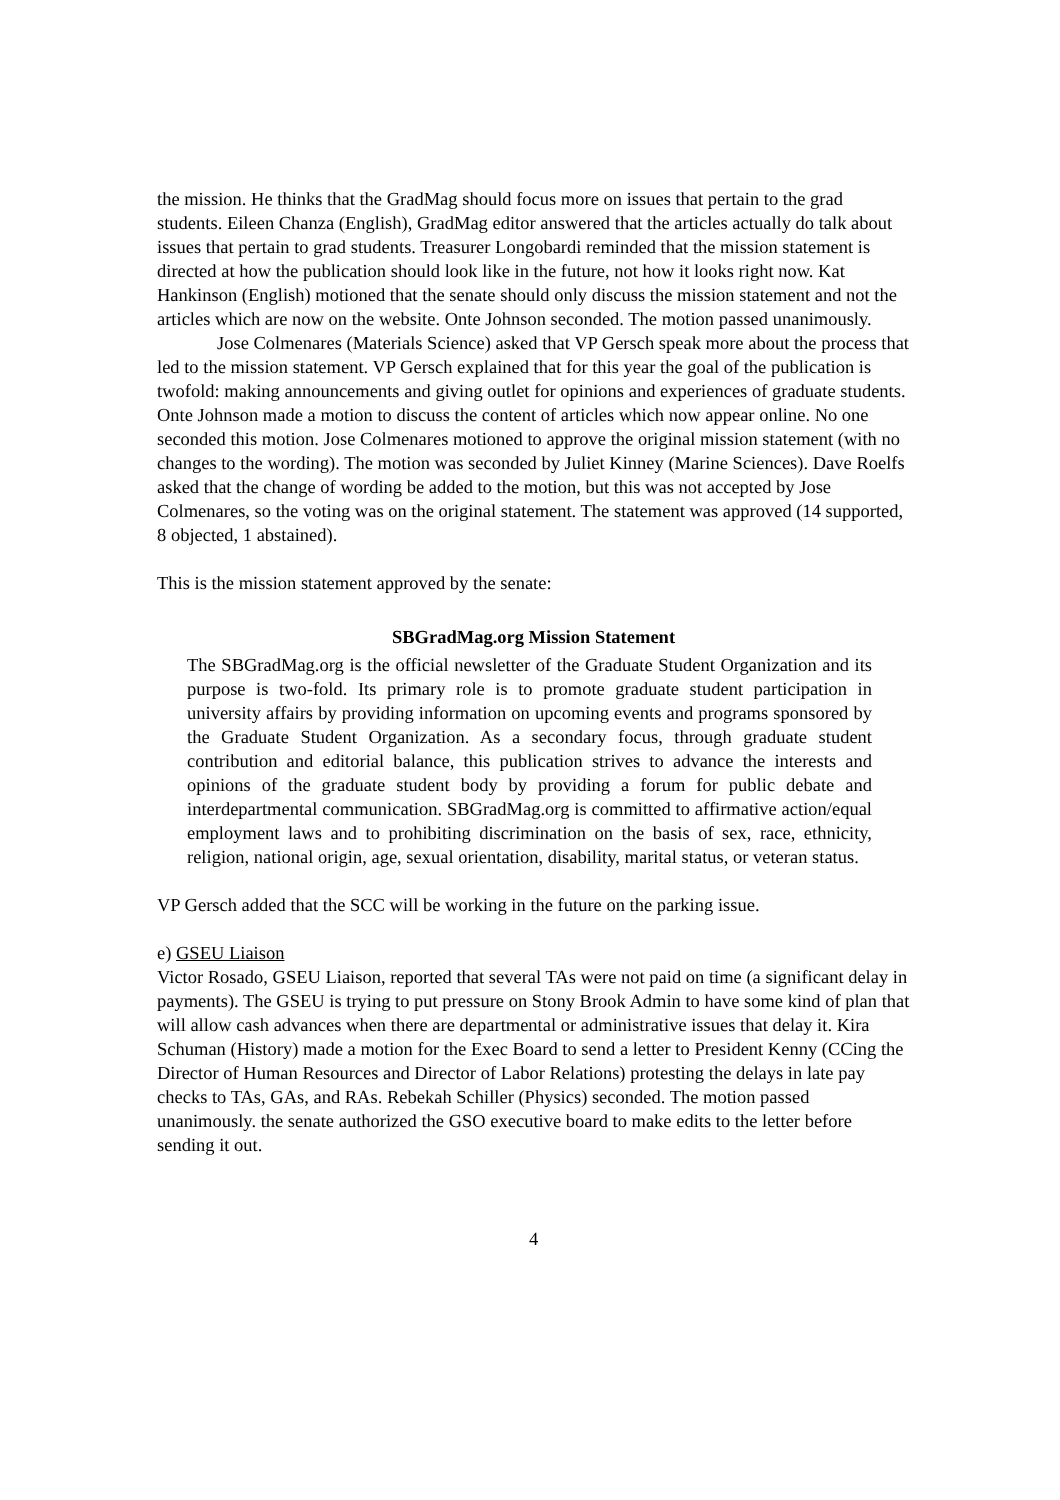the mission. He thinks that the GradMag should focus more on issues that pertain to the grad students. Eileen Chanza (English), GradMag editor answered that the articles actually do talk about issues that pertain to grad students. Treasurer Longobardi reminded that the mission statement is directed at how the publication should look like in the future, not how it looks right now. Kat Hankinson (English) motioned that the senate should only discuss the mission statement and not the articles which are now on the website. Onte Johnson seconded. The motion passed unanimously.
Jose Colmenares (Materials Science) asked that VP Gersch speak more about the process that led to the mission statement. VP Gersch explained that for this year the goal of the publication is twofold: making announcements and giving outlet for opinions and experiences of graduate students. Onte Johnson made a motion to discuss the content of articles which now appear online. No one seconded this motion. Jose Colmenares motioned to approve the original mission statement (with no changes to the wording). The motion was seconded by Juliet Kinney (Marine Sciences). Dave Roelfs asked that the change of wording be added to the motion, but this was not accepted by Jose Colmenares, so the voting was on the original statement. The statement was approved (14 supported, 8 objected, 1 abstained).
This is the mission statement approved by the senate:
SBGradMag.org Mission Statement
The SBGradMag.org is the official newsletter of the Graduate Student Organization and its purpose is two-fold. Its primary role is to promote graduate student participation in university affairs by providing information on upcoming events and programs sponsored by the Graduate Student Organization. As a secondary focus, through graduate student contribution and editorial balance, this publication strives to advance the interests and opinions of the graduate student body by providing a forum for public debate and interdepartmental communication. SBGradMag.org is committed to affirmative action/equal employment laws and to prohibiting discrimination on the basis of sex, race, ethnicity, religion, national origin, age, sexual orientation, disability, marital status, or veteran status.
VP Gersch added that the SCC will be working in the future on the parking issue.
e) GSEU Liaison
Victor Rosado, GSEU Liaison, reported that several TAs were not paid on time (a significant delay in payments). The GSEU is trying to put pressure on Stony Brook Admin to have some kind of plan that will allow cash advances when there are departmental or administrative issues that delay it. Kira Schuman (History) made a motion for the Exec Board to send a letter to President Kenny (CCing the Director of Human Resources and Director of Labor Relations) protesting the delays in late pay checks to TAs, GAs, and RAs. Rebekah Schiller (Physics) seconded. The motion passed unanimously. the senate authorized the GSO executive board to make edits to the letter before sending it out.
4